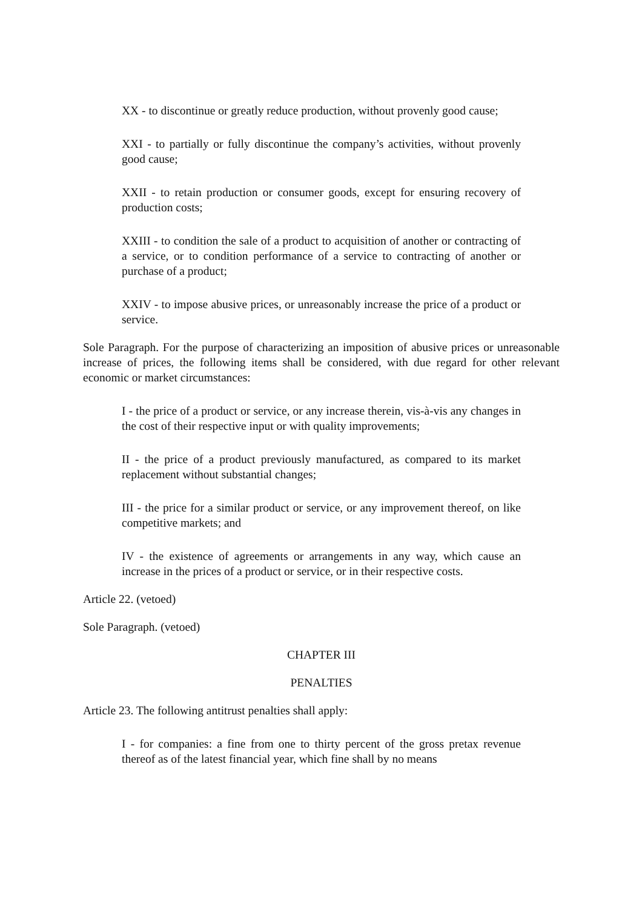XX - to discontinue or greatly reduce production, without provenly good cause;
XXI - to partially or fully discontinue the company’s activities, without provenly good cause;
XXII - to retain production or consumer goods, except for ensuring recovery of production costs;
XXIII - to condition the sale of a product to acquisition of another or contracting of a service, or to condition performance of a service to contracting of another or purchase of a product;
XXIV - to impose abusive prices, or unreasonably increase the price of a product or service.
Sole Paragraph. For the purpose of characterizing an imposition of abusive prices or unreasonable increase of prices, the following items shall be considered, with due regard for other relevant economic or market circumstances:
I - the price of a product or service, or any increase therein, vis-à-vis any changes in the cost of their respective input or with quality improvements;
II - the price of a product previously manufactured, as compared to its market replacement without substantial changes;
III - the price for a similar product or service, or any improvement thereof, on like competitive markets; and
IV - the existence of agreements or arrangements in any way, which cause an increase in the prices of a product or service, or in their respective costs.
Article 22. (vetoed)
Sole Paragraph. (vetoed)
CHAPTER III
PENALTIES
Article 23. The following antitrust penalties shall apply:
I - for companies: a fine from one to thirty percent of the gross pretax revenue thereof as of the latest financial year, which fine shall by no means